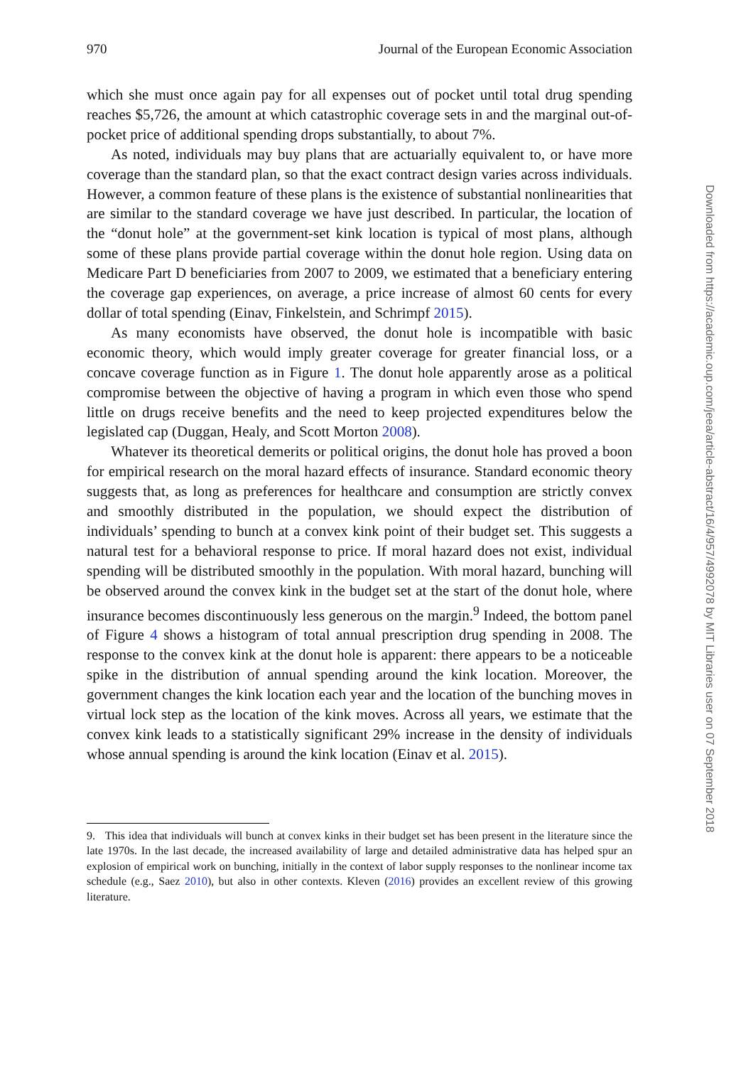970 Journal of the European Economic Association
which she must once again pay for all expenses out of pocket until total drug spending reaches $5,726, the amount at which catastrophic coverage sets in and the marginal out-of-pocket price of additional spending drops substantially, to about 7%.
As noted, individuals may buy plans that are actuarially equivalent to, or have more coverage than the standard plan, so that the exact contract design varies across individuals. However, a common feature of these plans is the existence of substantial nonlinearities that are similar to the standard coverage we have just described. In particular, the location of the “donut hole” at the government-set kink location is typical of most plans, although some of these plans provide partial coverage within the donut hole region. Using data on Medicare Part D beneficiaries from 2007 to 2009, we estimated that a beneficiary entering the coverage gap experiences, on average, a price increase of almost 60 cents for every dollar of total spending (Einav, Finkelstein, and Schrimpf 2015).
As many economists have observed, the donut hole is incompatible with basic economic theory, which would imply greater coverage for greater financial loss, or a concave coverage function as in Figure 1. The donut hole apparently arose as a political compromise between the objective of having a program in which even those who spend little on drugs receive benefits and the need to keep projected expenditures below the legislated cap (Duggan, Healy, and Scott Morton 2008).
Whatever its theoretical demerits or political origins, the donut hole has proved a boon for empirical research on the moral hazard effects of insurance. Standard economic theory suggests that, as long as preferences for healthcare and consumption are strictly convex and smoothly distributed in the population, we should expect the distribution of individuals’ spending to bunch at a convex kink point of their budget set. This suggests a natural test for a behavioral response to price. If moral hazard does not exist, individual spending will be distributed smoothly in the population. With moral hazard, bunching will be observed around the convex kink in the budget set at the start of the donut hole, where insurance becomes discontinuously less generous on the margin.<sup>9</sup> Indeed, the bottom panel of Figure 4 shows a histogram of total annual prescription drug spending in 2008. The response to the convex kink at the donut hole is apparent: there appears to be a noticeable spike in the distribution of annual spending around the kink location. Moreover, the government changes the kink location each year and the location of the bunching moves in virtual lock step as the location of the kink moves. Across all years, we estimate that the convex kink leads to a statistically significant 29% increase in the density of individuals whose annual spending is around the kink location (Einav et al. 2015).
9. This idea that individuals will bunch at convex kinks in their budget set has been present in the literature since the late 1970s. In the last decade, the increased availability of large and detailed administrative data has helped spur an explosion of empirical work on bunching, initially in the context of labor supply responses to the nonlinear income tax schedule (e.g., Saez 2010), but also in other contexts. Kleven (2016) provides an excellent review of this growing literature.
Downloaded from https://academic.oup.com/jeea/article-abstract/16/4/957/4992078 by MIT Libraries user on 07 September 2018